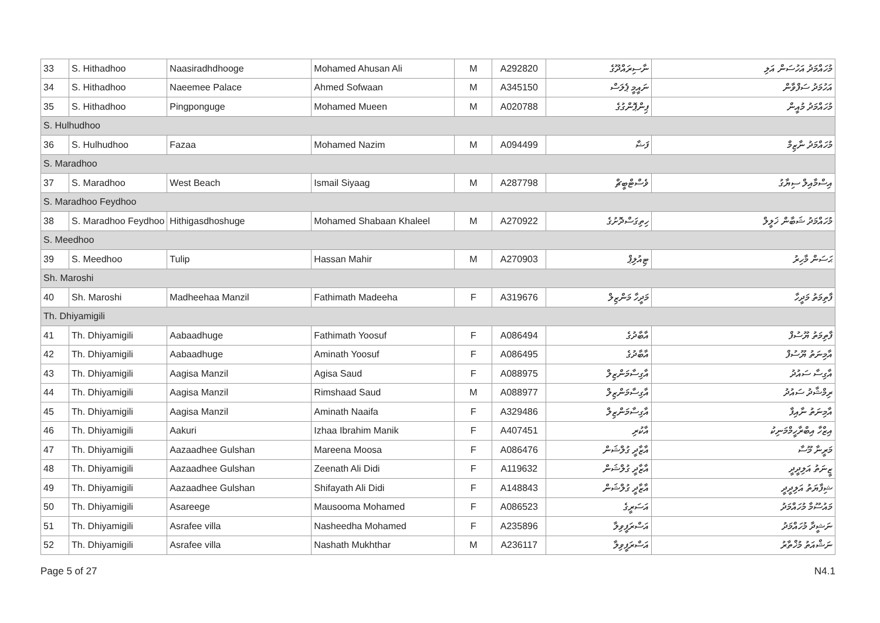| 33 | S. Hithadhoo | Naasiradhdhooge | Mohamed Ahusan Ali | M | A292820 | ނާސިރައްދޫގެ | މުހައްމަދު އަހުސަން އަލި |
| 34 | S. Hithadhoo | Naeemee Palace | Ahmed Sofwaan | M | A345150 | ނައީމީ ޕެލަސް | އަހުމަދު ސަފްވާން |
| 35 | S. Hithadhoo | Pingponguge | Mohamed Mueen | M | A020788 | ޕިންޕޮންގުގެ | މުހައްމަދު މުއީން |
| S. Hulhudhoo | | | | | | | |
| 36 | S. Hulhudhoo | Fazaa | Mohamed Nazim | M | A094499 | ފަޟާ | މުހައްމަދު ނާޒިމް |
| S. Maradhoo | | | | | | | |
| 37 | S. Maradhoo | West Beach | Ismail Siyaag | M | A287798 | ވެސްޓްބީޗް | އިސްމާއިލް ސިޔާގު |
| S. Maradhoo Feydhoo | | | | | | | |
| 38 | S. Maradhoo Feydhoo | Hithigasdhoshuge | Mohamed Shabaan Khaleel | M | A270922 | ހިތިގަސްދޮށުގެ | މުހައްމަދު ޝަބާން ޚަލީލް |
| S. Meedhoo | | | | | | | |
| 39 | S. Meedhoo | Tulip | Hassan Mahir | M | A270903 | ޓިއުލިޕް | ޙަސަން މާހިރު |
| Sh. Maroshi | | | | | | | |
| 40 | Sh. Maroshi | Madheehaa Manzil | Fathimath Madeeha | F | A319676 | މަދީހާ މަންޒިލް | ފާތިމަތު މަދީހާ |
| Th. Dhiyamigili | | | | | | | |
| 41 | Th. Dhiyamigili | Aabaadhuge | Fathimath Yoosuf | F | A086494 | އާބާދުގެ | ފާތިމަތު ޔޫސުފް |
| 42 | Th. Dhiyamigili | Aabaadhuge | Aminath Yoosuf | F | A086495 | އާބާދުގެ | އާމިނަތު ޔޫސުފް |
| 43 | Th. Dhiyamigili | Aagisa Manzil | Agisa Saud | F | A088975 | އާގިސާމަންޒިލް | އާގިސާ ސައުދު |
| 44 | Th. Dhiyamigili | Aagisa Manzil | Rimshaad Saud | M | A088977 | އާގިސާމަންޒިލް | ރިމްޝާދު ސައުދު |
| 45 | Th. Dhiyamigili | Aagisa Manzil | Aminath Naaifa | F | A329486 | އާގިސާމަންޒިލް | އާމިނަތު ނާއިފާ |
| 46 | Th. Dhiyamigili | Aakuri | Izhaa Ibrahim Manik | F | A407451 | އާކުރި | އިޒްހާ އިބްރާހީމްމަނިކު |
| 47 | Th. Dhiyamigili | Aazaadhee Gulshan | Mareena Moosa | F | A086476 | އާޒާދީ ގުލްޝަން | މަރީނާ މޫސާ |
| 48 | Th. Dhiyamigili | Aazaadhee Gulshan | Zeenath Ali Didi | F | A119632 | އާޒާދީ ގުލްޝަން | ޒީނަތު އަލިދީދީ |
| 49 | Th. Dhiyamigili | Aazaadhee Gulshan | Shifayath Ali Didi | F | A148843 | އާޒާދީ ގުލްޝަން | ޝިފާޔަތު އަލިދީދީ |
| 50 | Th. Dhiyamigili | Asareege | Mausooma Mohamed | F | A086523 | އަސަރީގެ | މައުސޫމާ މުހައްމަދު |
| 51 | Th. Dhiyamigili | Asrafee villa | Nasheedha Mohamed | F | A235896 | އަސްރަފީވިލާ | ނަޝީދާ މުހައްމަދު |
| 52 | Th. Dhiyamigili | Asrafee villa | Nashath Mukhthar | M | A236117 | އަސްރަފީވިލާ | ނަޝްއަތު މުޚްތާރު |
Page 5 of 27 N4.1